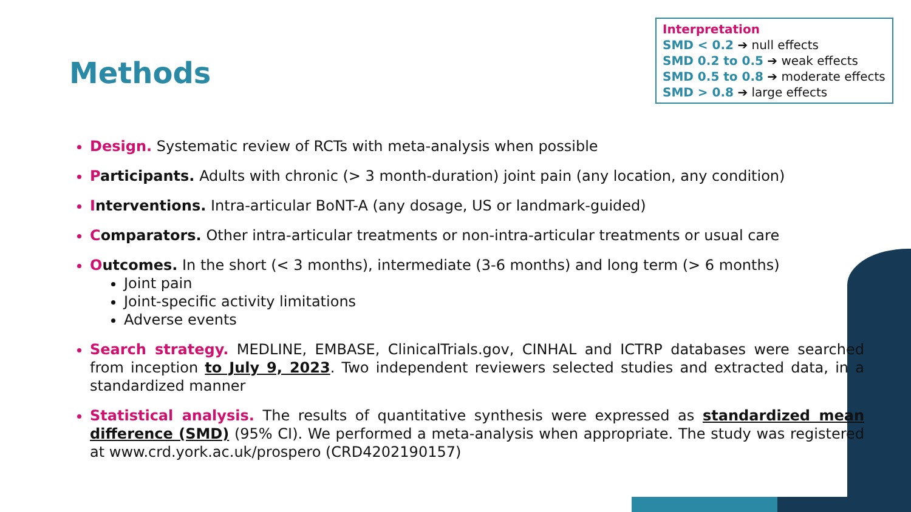Methods
Interpretation
SMD < 0.2 ➔ null effects
SMD 0.2 to 0.5 ➔ weak effects
SMD 0.5 to 0.8 ➔ moderate effects
SMD > 0.8 ➔ large effects
Design. Systematic review of RCTs with meta-analysis when possible
Participants. Adults with chronic (> 3 month-duration) joint pain (any location, any condition)
Interventions. Intra-articular BoNT-A (any dosage, US or landmark-guided)
Comparators. Other intra-articular treatments or non-intra-articular treatments or usual care
Outcomes. In the short (< 3 months), intermediate (3-6 months) and long term (> 6 months)
Joint pain
Joint-specific activity limitations
Adverse events
Search strategy. MEDLINE, EMBASE, ClinicalTrials.gov, CINHAL and ICTRP databases were searched from inception to July 9, 2023. Two independent reviewers selected studies and extracted data, in a standardized manner
Statistical analysis. The results of quantitative synthesis were expressed as standardized mean difference (SMD) (95% CI). We performed a meta-analysis when appropriate. The study was registered at www.crd.york.ac.uk/prospero (CRD4202190157)